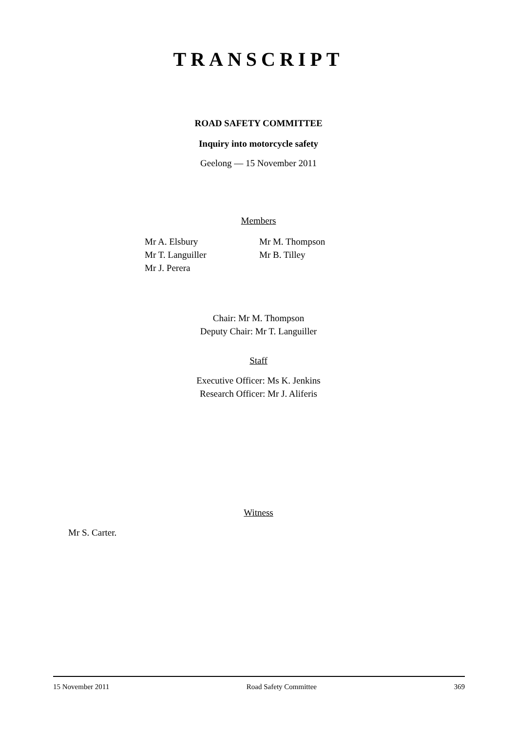TRANSCRIPT
ROAD SAFETY COMMITTEE
Inquiry into motorcycle safety
Geelong — 15 November 2011
Members
Mr A. Elsbury
Mr T. Languiller
Mr J. Perera
Mr M. Thompson
Mr B. Tilley
Chair: Mr M. Thompson
Deputy Chair: Mr T. Languiller
Staff
Executive Officer: Ms K. Jenkins
Research Officer: Mr J. Aliferis
Witness
Mr S. Carter.
15 November 2011 Road Safety Committee 369